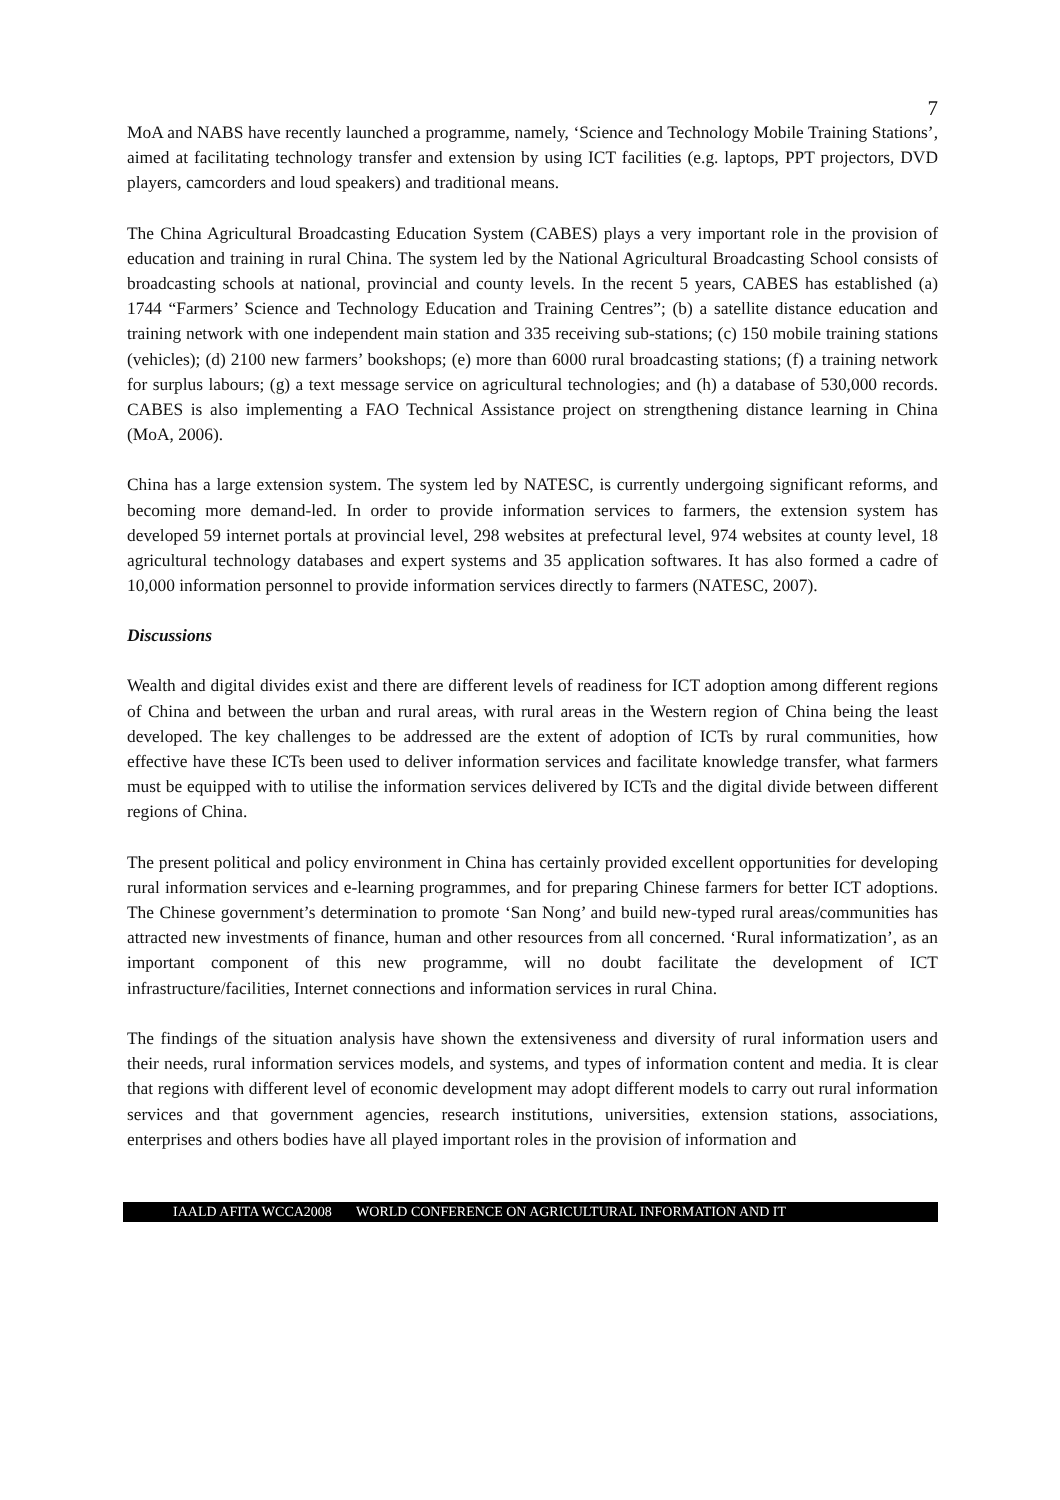7
MoA and NABS have recently launched a programme, namely, ‘Science and Technology Mobile Training Stations’, aimed at facilitating technology transfer and extension by using ICT facilities (e.g. laptops, PPT projectors, DVD players, camcorders and loud speakers) and traditional means.
The China Agricultural Broadcasting Education System (CABES) plays a very important role in the provision of education and training in rural China. The system led by the National Agricultural Broadcasting School consists of broadcasting schools at national, provincial and county levels. In the recent 5 years, CABES has established (a) 1744 “Farmers’ Science and Technology Education and Training Centres”; (b) a satellite distance education and training network with one independent main station and 335 receiving sub-stations; (c) 150 mobile training stations (vehicles); (d) 2100 new farmers’ bookshops; (e) more than 6000 rural broadcasting stations; (f) a training network for surplus labours; (g) a text message service on agricultural technologies; and (h) a database of 530,000 records. CABES is also implementing a FAO Technical Assistance project on strengthening distance learning in China (MoA, 2006).
China has a large extension system. The system led by NATESC, is currently undergoing significant reforms, and becoming more demand-led. In order to provide information services to farmers, the extension system has developed 59 internet portals at provincial level, 298 websites at prefectural level, 974 websites at county level, 18 agricultural technology databases and expert systems and 35 application softwares. It has also formed a cadre of 10,000 information personnel to provide information services directly to farmers (NATESC, 2007).
Discussions
Wealth and digital divides exist and there are different levels of readiness for ICT adoption among different regions of China and between the urban and rural areas, with rural areas in the Western region of China being the least developed. The key challenges to be addressed are the extent of adoption of ICTs by rural communities, how effective have these ICTs been used to deliver information services and facilitate knowledge transfer, what farmers must be equipped with to utilise the information services delivered by ICTs and the digital divide between different regions of China.
The present political and policy environment in China has certainly provided excellent opportunities for developing rural information services and e-learning programmes, and for preparing Chinese farmers for better ICT adoptions. The Chinese government’s determination to promote ‘San Nong’ and build new-typed rural areas/communities has attracted new investments of finance, human and other resources from all concerned. ‘Rural informatization’, as an important component of this new programme, will no doubt facilitate the development of ICT infrastructure/facilities, Internet connections and information services in rural China.
The findings of the situation analysis have shown the extensiveness and diversity of rural information users and their needs, rural information services models, and systems, and types of information content and media. It is clear that regions with different level of economic development may adopt different models to carry out rural information services and that government agencies, research institutions, universities, extension stations, associations, enterprises and others bodies have all played important roles in the provision of information and
IAALD AFITA WCCA2008 WORLD CONFERENCE ON AGRICULTURAL INFORMATION AND IT